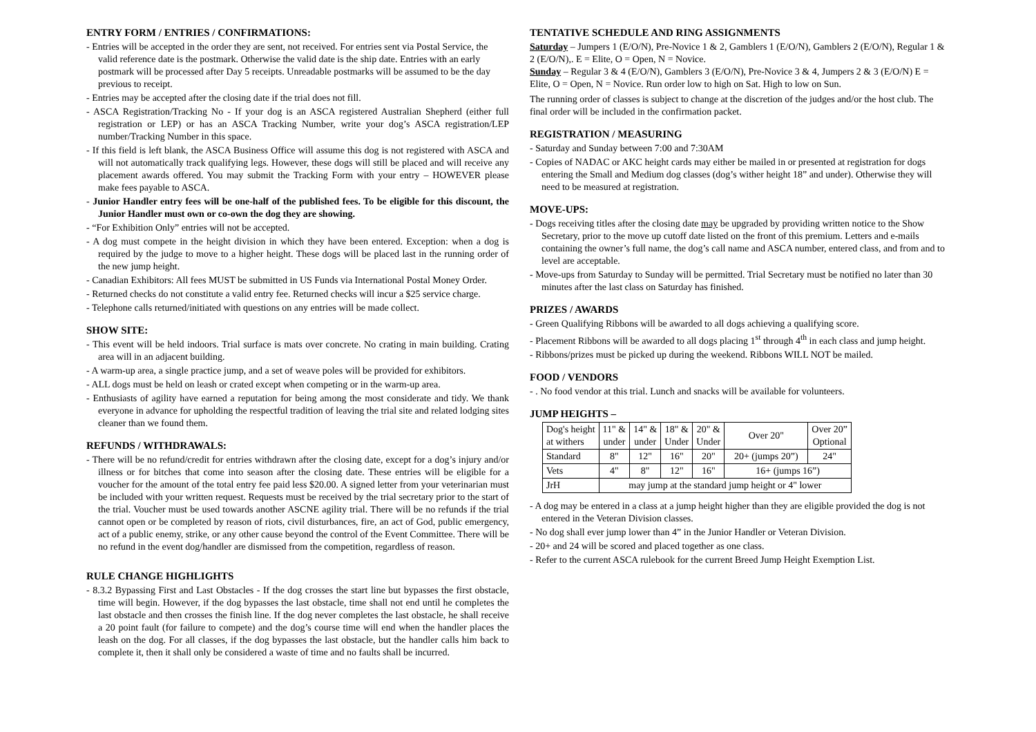ENTRY FORM / ENTRIES / CONFIRMATIONS:
- Entries will be accepted in the order they are sent, not received. For entries sent via Postal Service, the valid reference date is the postmark. Otherwise the valid date is the ship date. Entries with an early postmark will be processed after Day 5 receipts. Unreadable postmarks will be assumed to be the day previous to receipt.
- Entries may be accepted after the closing date if the trial does not fill.
- ASCA Registration/Tracking No - If your dog is an ASCA registered Australian Shepherd (either full registration or LEP) or has an ASCA Tracking Number, write your dog’s ASCA registration/LEP number/Tracking Number in this space.
- If this field is left blank, the ASCA Business Office will assume this dog is not registered with ASCA and will not automatically track qualifying legs. However, these dogs will still be placed and will receive any placement awards offered. You may submit the Tracking Form with your entry – HOWEVER please make fees payable to ASCA.
- Junior Handler entry fees will be one-half of the published fees. To be eligible for this discount, the Junior Handler must own or co-own the dog they are showing.
- “For Exhibition Only” entries will not be accepted.
- A dog must compete in the height division in which they have been entered. Exception: when a dog is required by the judge to move to a higher height. These dogs will be placed last in the running order of the new jump height.
- Canadian Exhibitors: All fees MUST be submitted in US Funds via International Postal Money Order.
- Returned checks do not constitute a valid entry fee. Returned checks will incur a $25 service charge.
- Telephone calls returned/initiated with questions on any entries will be made collect.
SHOW SITE:
- This event will be held indoors. Trial surface is mats over concrete. No crating in main building. Crating area will in an adjacent building.
- A warm-up area, a single practice jump, and a set of weave poles will be provided for exhibitors.
- ALL dogs must be held on leash or crated except when competing or in the warm-up area.
- Enthusiasts of agility have earned a reputation for being among the most considerate and tidy. We thank everyone in advance for upholding the respectful tradition of leaving the trial site and related lodging sites cleaner than we found them.
REFUNDS / WITHDRAWALS:
- There will be no refund/credit for entries withdrawn after the closing date, except for a dog’s injury and/or illness or for bitches that come into season after the closing date. These entries will be eligible for a voucher for the amount of the total entry fee paid less $20.00. A signed letter from your veterinarian must be included with your written request. Requests must be received by the trial secretary prior to the start of the trial. Voucher must be used towards another ASCNE agility trial. There will be no refunds if the trial cannot open or be completed by reason of riots, civil disturbances, fire, an act of God, public emergency, act of a public enemy, strike, or any other cause beyond the control of the Event Committee. There will be no refund in the event dog/handler are dismissed from the competition, regardless of reason.
RULE CHANGE HIGHLIGHTS
- 8.3.2 Bypassing First and Last Obstacles - If the dog crosses the start line but bypasses the first obstacle, time will begin. However, if the dog bypasses the last obstacle, time shall not end until he completes the last obstacle and then crosses the finish line. If the dog never completes the last obstacle, he shall receive a 20 point fault (for failure to compete) and the dog’s course time will end when the handler places the leash on the dog. For all classes, if the dog bypasses the last obstacle, but the handler calls him back to complete it, then it shall only be considered a waste of time and no faults shall be incurred.
TENTATIVE SCHEDULE AND RING ASSIGNMENTS
Saturday – Jumpers 1 (E/O/N), Pre-Novice 1 & 2, Gamblers 1 (E/O/N), Gamblers 2 (E/O/N), Regular 1 & 2 (E/O/N),. E = Elite, O = Open, N = Novice.
Sunday – Regular 3 & 4 (E/O/N), Gamblers 3 (E/O/N), Pre-Novice 3 & 4, Jumpers 2 & 3 (E/O/N) E = Elite, O = Open, N = Novice. Run order low to high on Sat. High to low on Sun.
The running order of classes is subject to change at the discretion of the judges and/or the host club. The final order will be included in the confirmation packet.
REGISTRATION / MEASURING
- Saturday and Sunday between 7:00 and 7:30AM
- Copies of NADAC or AKC height cards may either be mailed in or presented at registration for dogs entering the Small and Medium dog classes (dog’s wither height 18” and under). Otherwise they will need to be measured at registration.
MOVE-UPS:
- Dogs receiving titles after the closing date may be upgraded by providing written notice to the Show Secretary, prior to the move up cutoff date listed on the front of this premium. Letters and e-mails containing the owner’s full name, the dog’s call name and ASCA number, entered class, and from and to level are acceptable.
- Move-ups from Saturday to Sunday will be permitted. Trial Secretary must be notified no later than 30 minutes after the last class on Saturday has finished.
PRIZES / AWARDS
- Green Qualifying Ribbons will be awarded to all dogs achieving a qualifying score.
- Placement Ribbons will be awarded to all dogs placing 1<sup>st</sup> through 4<sup>th</sup> in each class and jump height.
- Ribbons/prizes must be picked up during the weekend. Ribbons WILL NOT be mailed.
FOOD / VENDORS
- . No food vendor at this trial. Lunch and snacks will be available for volunteers.
JUMP HEIGHTS –
| Dog's height at withers | 11" & under | 14" & under | 18" & Under | 20" & Under | Over 20" | Over 20” Optional |
| Standard | 8" | 12" | 16" | 20" | 20+ (jumps 20”) | 24" |
| Vets | 4" | 8" | 12" | 16" | 16+ (jumps 16”) | |
| JrH | may jump at the standard jump height or 4" lower | | | | | |
- A dog may be entered in a class at a jump height higher than they are eligible provided the dog is not entered in the Veteran Division classes.
- No dog shall ever jump lower than 4” in the Junior Handler or Veteran Division.
- 20+ and 24 will be scored and placed together as one class.
- Refer to the current ASCA rulebook for the current Breed Jump Height Exemption List.